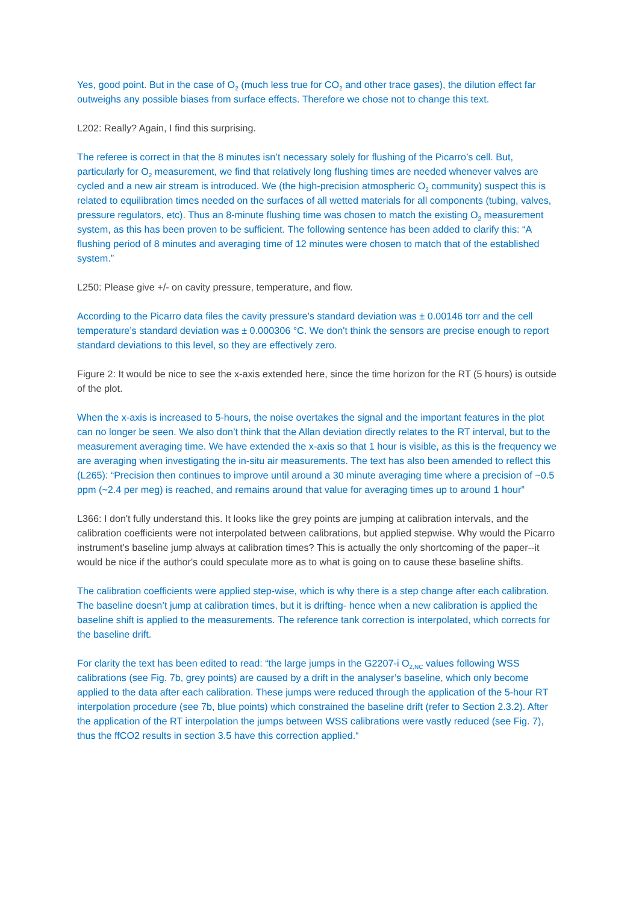Yes, good point. But in the case of O<sub>2</sub> (much less true for CO<sub>2</sub> and other trace gases), the dilution effect far outweighs any possible biases from surface effects. Therefore we chose not to change this text.
L202: Really? Again, I find this surprising.
The referee is correct in that the 8 minutes isn’t necessary solely for flushing of the Picarro’s cell. But, particularly for O<sub>2</sub> measurement, we find that relatively long flushing times are needed whenever valves are cycled and a new air stream is introduced. We (the high-precision atmospheric O<sub>2</sub> community) suspect this is related to equilibration times needed on the surfaces of all wetted materials for all components (tubing, valves, pressure regulators, etc). Thus an 8-minute flushing time was chosen to match the existing O<sub>2</sub> measurement system, as this has been proven to be sufficient. The following sentence has been added to clarify this: “A flushing period of 8 minutes and averaging time of 12 minutes were chosen to match that of the established system.”
L250: Please give +/- on cavity pressure, temperature, and flow.
According to the Picarro data files the cavity pressure’s standard deviation was ± 0.00146 torr and the cell temperature’s standard deviation was ± 0.000306 °C. We don't think the sensors are precise enough to report standard deviations to this level, so they are effectively zero.
Figure 2: It would be nice to see the x-axis extended here, since the time horizon for the RT (5 hours) is outside of the plot.
When the x-axis is increased to 5-hours, the noise overtakes the signal and the important features in the plot can no longer be seen. We also don’t think that the Allan deviation directly relates to the RT interval, but to the measurement averaging time. We have extended the x-axis so that 1 hour is visible, as this is the frequency we are averaging when investigating the in-situ air measurements. The text has also been amended to reflect this (L265): “Precision then continues to improve until around a 30 minute averaging time where a precision of ~0.5 ppm (~2.4 per meg) is reached, and remains around that value for averaging times up to around 1 hour”
L366: I don't fully understand this. It looks like the grey points are jumping at calibration intervals, and the calibration coefficients were not interpolated between calibrations, but applied stepwise. Why would the Picarro instrument's baseline jump always at calibration times? This is actually the only shortcoming of the paper--it would be nice if the author's could speculate more as to what is going on to cause these baseline shifts.
The calibration coefficients were applied step-wise, which is why there is a step change after each calibration. The baseline doesn’t jump at calibration times, but it is drifting- hence when a new calibration is applied the baseline shift is applied to the measurements. The reference tank correction is interpolated, which corrects for the baseline drift.
For clarity the text has been edited to read: “the large jumps in the G2207-i O<sub>2,NC</sub> values following WSS calibrations (see Fig. 7b, grey points) are caused by a drift in the analyser’s baseline, which only become applied to the data after each calibration. These jumps were reduced through the application of the 5-hour RT interpolation procedure (see 7b, blue points) which constrained the baseline drift (refer to Section 2.3.2). After the application of the RT interpolation the jumps between WSS calibrations were vastly reduced (see Fig. 7), thus the ffCO2 results in section 3.5 have this correction applied.“